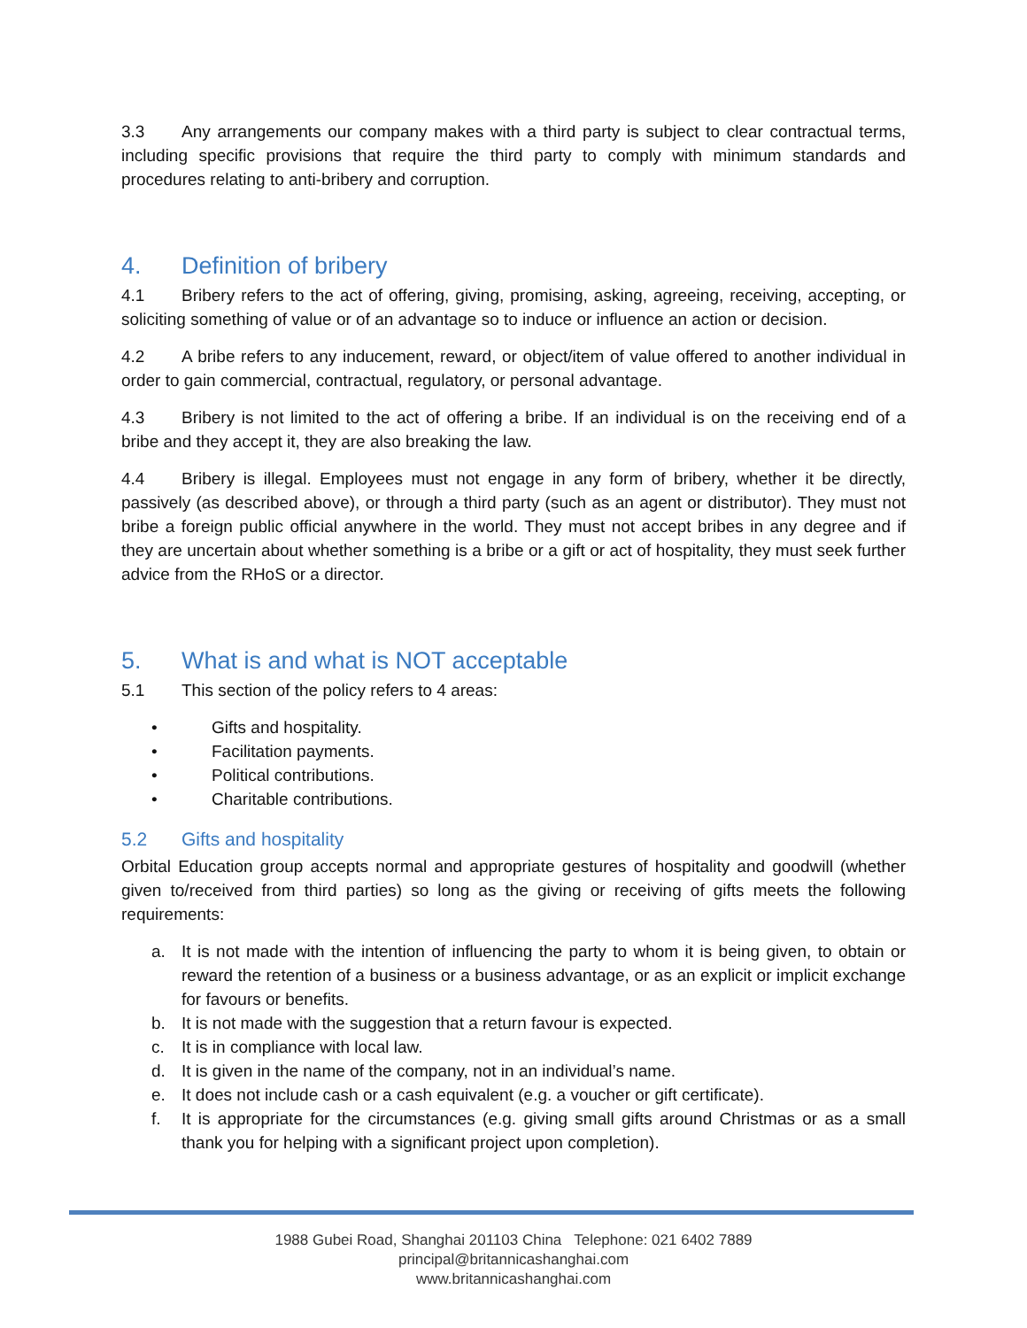3.3 Any arrangements our company makes with a third party is subject to clear contractual terms, including specific provisions that require the third party to comply with minimum standards and procedures relating to anti-bribery and corruption.
4. Definition of bribery
4.1 Bribery refers to the act of offering, giving, promising, asking, agreeing, receiving, accepting, or soliciting something of value or of an advantage so to induce or influence an action or decision.
4.2 A bribe refers to any inducement, reward, or object/item of value offered to another individual in order to gain commercial, contractual, regulatory, or personal advantage.
4.3 Bribery is not limited to the act of offering a bribe. If an individual is on the receiving end of a bribe and they accept it, they are also breaking the law.
4.4 Bribery is illegal. Employees must not engage in any form of bribery, whether it be directly, passively (as described above), or through a third party (such as an agent or distributor). They must not bribe a foreign public official anywhere in the world. They must not accept bribes in any degree and if they are uncertain about whether something is a bribe or a gift or act of hospitality, they must seek further advice from the RHoS or a director.
5. What is and what is NOT acceptable
5.1 This section of the policy refers to 4 areas:
• Gifts and hospitality.
• Facilitation payments.
• Political contributions.
• Charitable contributions.
5.2 Gifts and hospitality
Orbital Education group accepts normal and appropriate gestures of hospitality and goodwill (whether given to/received from third parties) so long as the giving or receiving of gifts meets the following requirements:
a. It is not made with the intention of influencing the party to whom it is being given, to obtain or reward the retention of a business or a business advantage, or as an explicit or implicit exchange for favours or benefits.
b. It is not made with the suggestion that a return favour is expected.
c. It is in compliance with local law.
d. It is given in the name of the company, not in an individual’s name.
e. It does not include cash or a cash equivalent (e.g. a voucher or gift certificate).
f. It is appropriate for the circumstances (e.g. giving small gifts around Christmas or as a small thank you for helping with a significant project upon completion).
1988 Gubei Road, Shanghai 201103 China Telephone: 021 6402 7889
principal@britannicashanghai.com
www.britannicashanghai.com